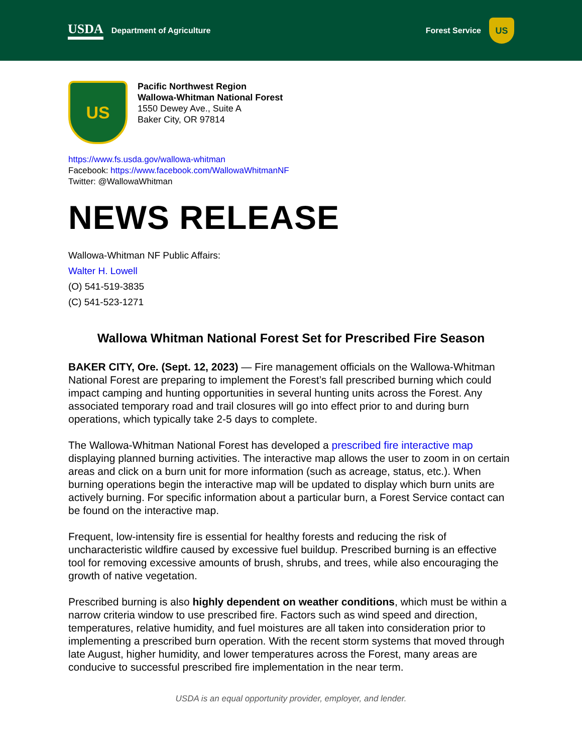USDA Department of Agriculture Forest Service US
US
Pacific Northwest Region
Wallowa-Whitman National Forest
1550 Dewey Ave., Suite A
Baker City, OR 97814
https://www.fs.usda.gov/wallowa-whitman
Facebook: https://www.facebook.com/WallowaWhitmanNF
Twitter: @WallowaWhitman
NEWS RELEASE
Wallowa-Whitman NF Public Affairs:
Walter H. Lowell
(O) 541-519-3835
(C) 541-523-1271
Wallowa Whitman National Forest Set for Prescribed Fire Season
BAKER CITY, Ore. (Sept. 12, 2023) — Fire management officials on the Wallowa-Whitman National Forest are preparing to implement the Forest’s fall prescribed burning which could impact camping and hunting opportunities in several hunting units across the Forest. Any associated temporary road and trail closures will go into effect prior to and during burn operations, which typically take 2-5 days to complete.
The Wallowa-Whitman National Forest has developed a prescribed fire interactive map displaying planned burning activities. The interactive map allows the user to zoom in on certain areas and click on a burn unit for more information (such as acreage, status, etc.). When burning operations begin the interactive map will be updated to display which burn units are actively burning. For specific information about a particular burn, a Forest Service contact can be found on the interactive map.
Frequent, low-intensity fire is essential for healthy forests and reducing the risk of uncharacteristic wildfire caused by excessive fuel buildup. Prescribed burning is an effective tool for removing excessive amounts of brush, shrubs, and trees, while also encouraging the growth of native vegetation.
Prescribed burning is also highly dependent on weather conditions, which must be within a narrow criteria window to use prescribed fire. Factors such as wind speed and direction, temperatures, relative humidity, and fuel moistures are all taken into consideration prior to implementing a prescribed burn operation. With the recent storm systems that moved through late August, higher humidity, and lower temperatures across the Forest, many areas are conducive to successful prescribed fire implementation in the near term.
USDA is an equal opportunity provider, employer, and lender.